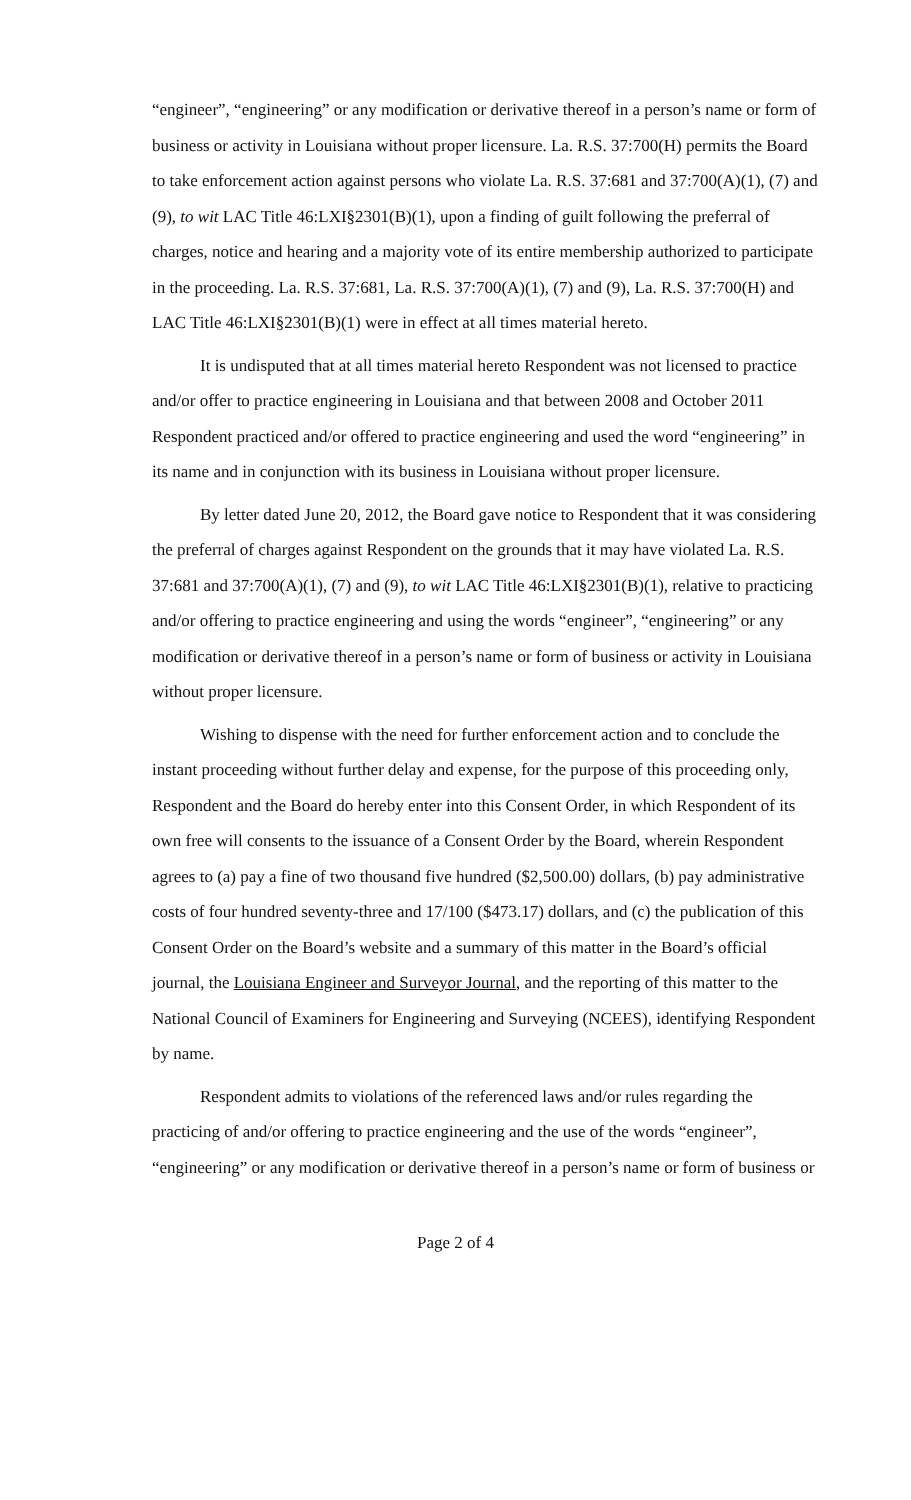“engineer”, “engineering” or any modification or derivative thereof in a person’s name or form of business or activity in Louisiana without proper licensure. La. R.S. 37:700(H) permits the Board to take enforcement action against persons who violate La. R.S. 37:681 and 37:700(A)(1), (7) and (9), to wit LAC Title 46:LXI§2301(B)(1), upon a finding of guilt following the preferral of charges, notice and hearing and a majority vote of its entire membership authorized to participate in the proceeding. La. R.S. 37:681, La. R.S. 37:700(A)(1), (7) and (9), La. R.S. 37:700(H) and LAC Title 46:LXI§2301(B)(1) were in effect at all times material hereto.
It is undisputed that at all times material hereto Respondent was not licensed to practice and/or offer to practice engineering in Louisiana and that between 2008 and October 2011 Respondent practiced and/or offered to practice engineering and used the word “engineering” in its name and in conjunction with its business in Louisiana without proper licensure.
By letter dated June 20, 2012, the Board gave notice to Respondent that it was considering the preferral of charges against Respondent on the grounds that it may have violated La. R.S. 37:681 and 37:700(A)(1), (7) and (9), to wit LAC Title 46:LXI§2301(B)(1), relative to practicing and/or offering to practice engineering and using the words “engineer”, “engineering” or any modification or derivative thereof in a person’s name or form of business or activity in Louisiana without proper licensure.
Wishing to dispense with the need for further enforcement action and to conclude the instant proceeding without further delay and expense, for the purpose of this proceeding only, Respondent and the Board do hereby enter into this Consent Order, in which Respondent of its own free will consents to the issuance of a Consent Order by the Board, wherein Respondent agrees to (a) pay a fine of two thousand five hundred ($2,500.00) dollars, (b) pay administrative costs of four hundred seventy-three and 17/100 ($473.17) dollars, and (c) the publication of this Consent Order on the Board’s website and a summary of this matter in the Board’s official journal, the Louisiana Engineer and Surveyor Journal, and the reporting of this matter to the National Council of Examiners for Engineering and Surveying (NCEES), identifying Respondent by name.
Respondent admits to violations of the referenced laws and/or rules regarding the practicing of and/or offering to practice engineering and the use of the words “engineer”, “engineering” or any modification or derivative thereof in a person’s name or form of business or
Page 2 of 4